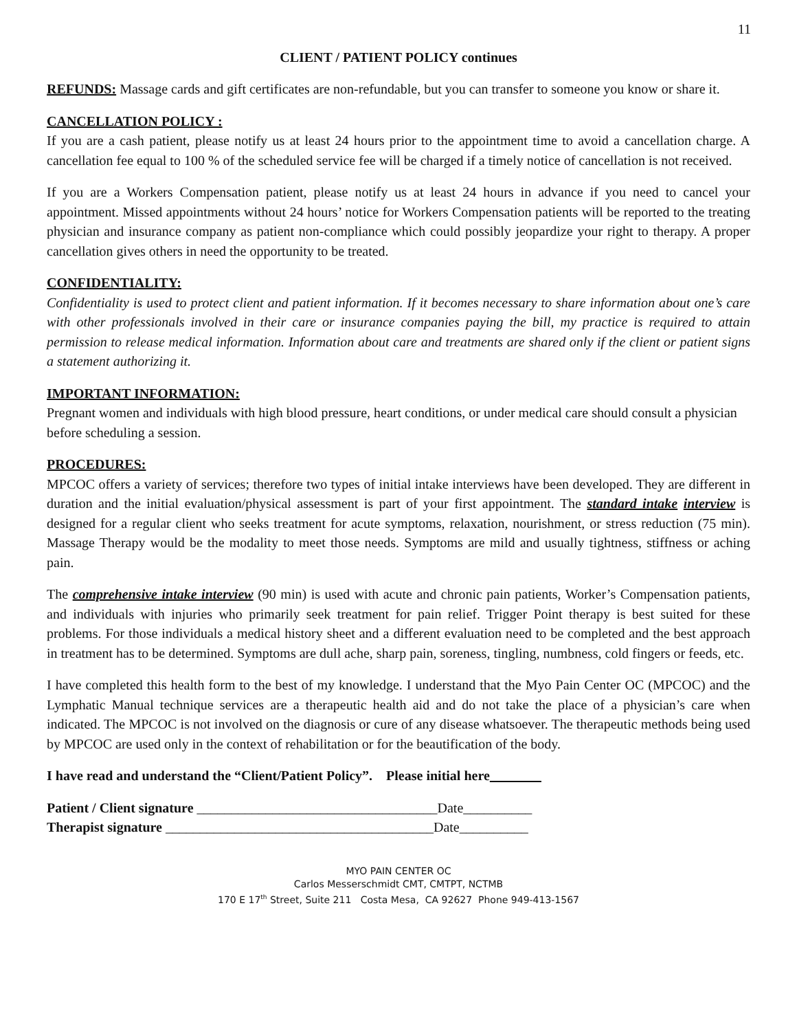11
CLIENT / PATIENT POLICY continues
REFUNDS: Massage cards and gift certificates are non-refundable, but you can transfer to someone you know or share it.
CANCELLATION POLICY :
If you are a cash patient, please notify us at least 24 hours prior to the appointment time to avoid a cancellation charge. A cancellation fee equal to 100 % of the scheduled service fee will be charged if a timely notice of cancellation is not received.
If you are a Workers Compensation patient, please notify us at least 24 hours in advance if you need to cancel your appointment. Missed appointments without 24 hours’ notice for Workers Compensation patients will be reported to the treating physician and insurance company as patient non-compliance which could possibly jeopardize your right to therapy. A proper cancellation gives others in need the opportunity to be treated.
CONFIDENTIALITY:
Confidentiality is used to protect client and patient information. If it becomes necessary to share information about one’s care with other professionals involved in their care or insurance companies paying the bill, my practice is required to attain permission to release medical information. Information about care and treatments are shared only if the client or patient signs a statement authorizing it.
IMPORTANT INFORMATION:
Pregnant women and individuals with high blood pressure, heart conditions, or under medical care should consult a physician before scheduling a session.
PROCEDURES:
MPCOC offers a variety of services; therefore two types of initial intake interviews have been developed. They are different in duration and the initial evaluation/physical assessment is part of your first appointment. The standard intake interview is designed for a regular client who seeks treatment for acute symptoms, relaxation, nourishment, or stress reduction (75 min). Massage Therapy would be the modality to meet those needs. Symptoms are mild and usually tightness, stiffness or aching pain.
The comprehensive intake interview (90 min) is used with acute and chronic pain patients, Worker’s Compensation patients, and individuals with injuries who primarily seek treatment for pain relief. Trigger Point therapy is best suited for these problems. For those individuals a medical history sheet and a different evaluation need to be completed and the best approach in treatment has to be determined. Symptoms are dull ache, sharp pain, soreness, tingling, numbness, cold fingers or feeds, etc.
I have completed this health form to the best of my knowledge. I understand that the Myo Pain Center OC (MPCOC) and the Lymphatic Manual technique services are a therapeutic health aid and do not take the place of a physician’s care when indicated. The MPCOC is not involved on the diagnosis or cure of any disease whatsoever. The therapeutic methods being used by MPCOC are used only in the context of rehabilitation or for the beautification of the body.
I have read and understand the “Client/Patient Policy”. Please initial here _______
Patient / Client signature ___________________________________Date__________
Therapist signature _______________________________________Date__________
MYO PAIN CENTER OC
Carlos Messerschmidt CMT, CMTPT, NCTMB
170 E 17<sup>th</sup> Street, Suite 211 Costa Mesa, CA 92627 Phone 949-413-1567